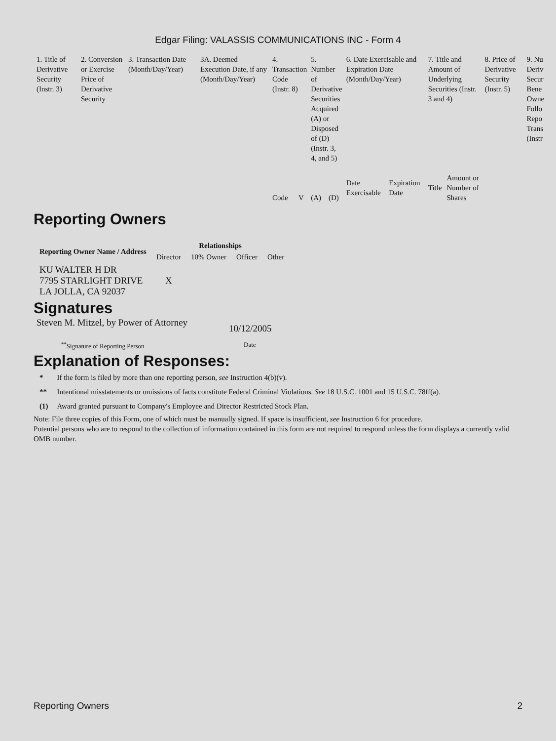Edgar Filing: VALASSIS COMMUNICATIONS INC - Form 4
| 1. Title of Derivative Security (Instr. 3) | 2. Conversion or Exercise Price of Derivative Security | 3. Transaction Date (Month/Day/Year) | 3A. Deemed Execution Date, if any (Month/Day/Year) | 4. Transaction Code (Instr. 8) | | 5. Number of Derivative Securities Acquired (A) or Disposed of (D) (Instr. 3, 4, and 5) | | 6. Date Exercisable and Expiration Date (Month/Day/Year) | | 7. Title and Amount of Underlying Securities (Instr. 3 and 4) | | 8. Price of Derivative Security (Instr. 5) | 9. Nu Deriv Secur Bene Owne Follo Repo Trans (Instr |
| --- | --- | --- | --- | --- | --- | --- | --- | --- | --- | --- | --- | --- | --- |
| | | | | Code | V | (A) | (D) | Date Exercisable | Expiration Date | Title | Amount or Number of Shares | | |
Reporting Owners
| Reporting Owner Name / Address | Relationships | | | |
| --- | --- | --- | --- | --- |
| | Director | 10% Owner | Officer | Other |
| KU WALTER H DR 7795 STARLIGHT DRIVE LA JOLLA, CA 92037 | X | | | |
Signatures
Steven M. Mitzel, by Power of Attorney
10/12/2005
<sup>**</sup> Signature of Reporting Person Date
Explanation of Responses:
| * | If the form is filed by more than one reporting person, see Instruction 4(b)(v). |
| ** | Intentional misstatements or omissions of facts constitute Federal Criminal Violations. See 18 U.S.C. 1001 and 15 U.S.C. 78ff(a). |
| (1) | Award granted pursuant to Company's Employee and Director Restricted Stock Plan. |
Note: File three copies of this Form, one of which must be manually signed. If space is insufficient, see Instruction 6 for procedure.
Potential persons who are to respond to the collection of information contained in this form are not required to respond unless the form displays a currently valid OMB number.
Reporting Owners 2